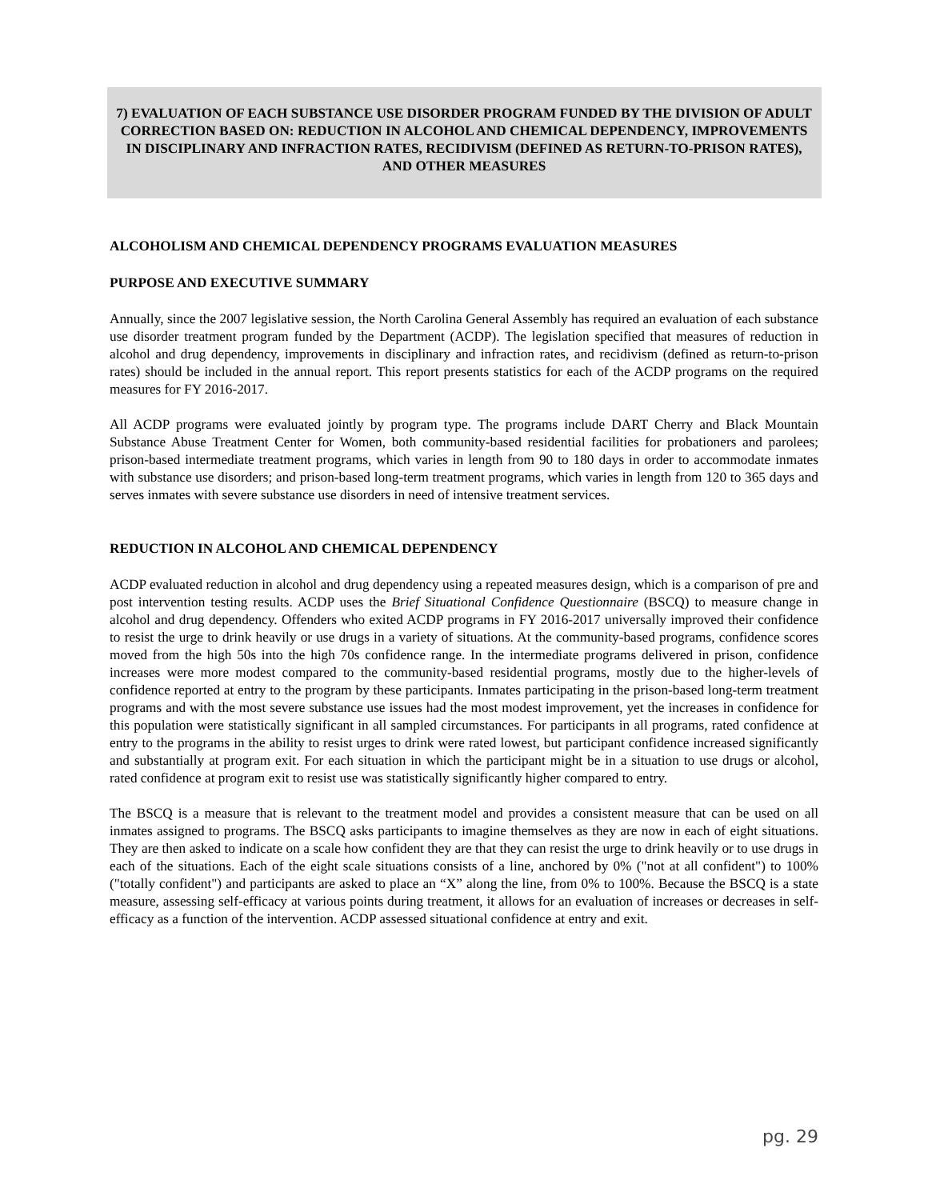7) EVALUATION OF EACH SUBSTANCE USE DISORDER PROGRAM FUNDED BY THE DIVISION OF ADULT CORRECTION BASED ON: REDUCTION IN ALCOHOL AND CHEMICAL DEPENDENCY, IMPROVEMENTS IN DISCIPLINARY AND INFRACTION RATES, RECIDIVISM (DEFINED AS RETURN-TO-PRISON RATES), AND OTHER MEASURES
ALCOHOLISM AND CHEMICAL DEPENDENCY PROGRAMS EVALUATION MEASURES
PURPOSE AND EXECUTIVE SUMMARY
Annually, since the 2007 legislative session, the North Carolina General Assembly has required an evaluation of each substance use disorder treatment program funded by the Department (ACDP). The legislation specified that measures of reduction in alcohol and drug dependency, improvements in disciplinary and infraction rates, and recidivism (defined as return-to-prison rates) should be included in the annual report. This report presents statistics for each of the ACDP programs on the required measures for FY 2016-2017.
All ACDP programs were evaluated jointly by program type. The programs include DART Cherry and Black Mountain Substance Abuse Treatment Center for Women, both community-based residential facilities for probationers and parolees; prison-based intermediate treatment programs, which varies in length from 90 to 180 days in order to accommodate inmates with substance use disorders; and prison-based long-term treatment programs, which varies in length from 120 to 365 days and serves inmates with severe substance use disorders in need of intensive treatment services.
REDUCTION IN ALCOHOL AND CHEMICAL DEPENDENCY
ACDP evaluated reduction in alcohol and drug dependency using a repeated measures design, which is a comparison of pre and post intervention testing results. ACDP uses the Brief Situational Confidence Questionnaire (BSCQ) to measure change in alcohol and drug dependency. Offenders who exited ACDP programs in FY 2016-2017 universally improved their confidence to resist the urge to drink heavily or use drugs in a variety of situations. At the community-based programs, confidence scores moved from the high 50s into the high 70s confidence range. In the intermediate programs delivered in prison, confidence increases were more modest compared to the community-based residential programs, mostly due to the higher-levels of confidence reported at entry to the program by these participants. Inmates participating in the prison-based long-term treatment programs and with the most severe substance use issues had the most modest improvement, yet the increases in confidence for this population were statistically significant in all sampled circumstances. For participants in all programs, rated confidence at entry to the programs in the ability to resist urges to drink were rated lowest, but participant confidence increased significantly and substantially at program exit. For each situation in which the participant might be in a situation to use drugs or alcohol, rated confidence at program exit to resist use was statistically significantly higher compared to entry.
The BSCQ is a measure that is relevant to the treatment model and provides a consistent measure that can be used on all inmates assigned to programs. The BSCQ asks participants to imagine themselves as they are now in each of eight situations. They are then asked to indicate on a scale how confident they are that they can resist the urge to drink heavily or to use drugs in each of the situations. Each of the eight scale situations consists of a line, anchored by 0% ("not at all confident") to 100% ("totally confident") and participants are asked to place an “X” along the line, from 0% to 100%. Because the BSCQ is a state measure, assessing self-efficacy at various points during treatment, it allows for an evaluation of increases or decreases in self-efficacy as a function of the intervention. ACDP assessed situational confidence at entry and exit.
pg. 29